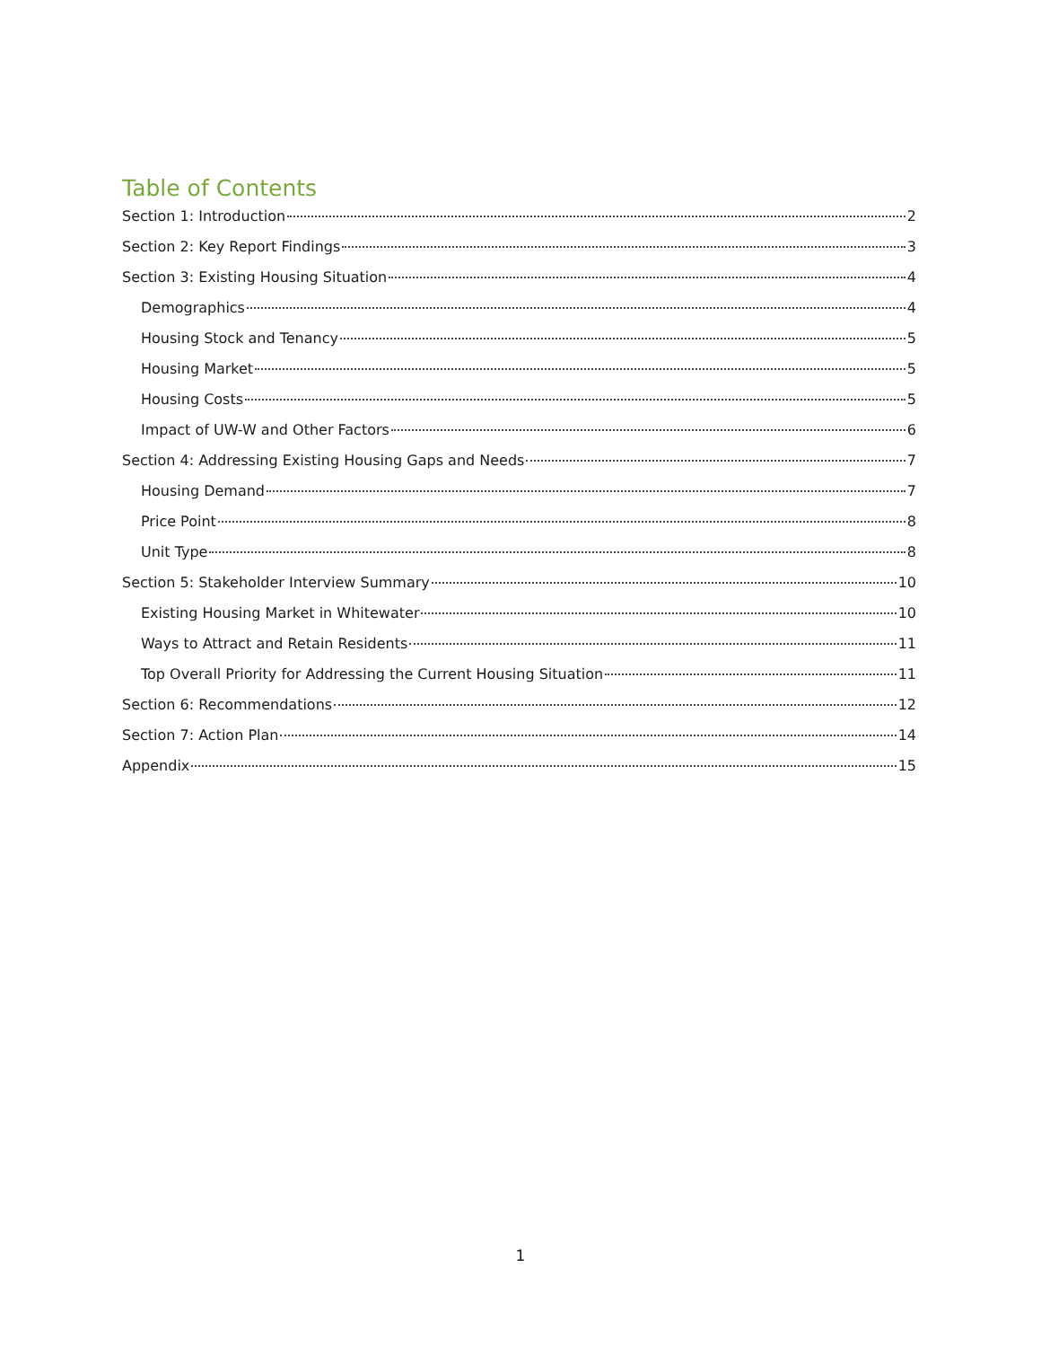Table of Contents
Section 1: Introduction 2
Section 2: Key Report Findings 3
Section 3: Existing Housing Situation 4
Demographics 4
Housing Stock and Tenancy 5
Housing Market 5
Housing Costs 5
Impact of UW-W and Other Factors 6
Section 4: Addressing Existing Housing Gaps and Needs 7
Housing Demand 7
Price Point 8
Unit Type 8
Section 5: Stakeholder Interview Summary 10
Existing Housing Market in Whitewater 10
Ways to Attract and Retain Residents 11
Top Overall Priority for Addressing the Current Housing Situation 11
Section 6: Recommendations 12
Section 7: Action Plan 14
Appendix 15
1